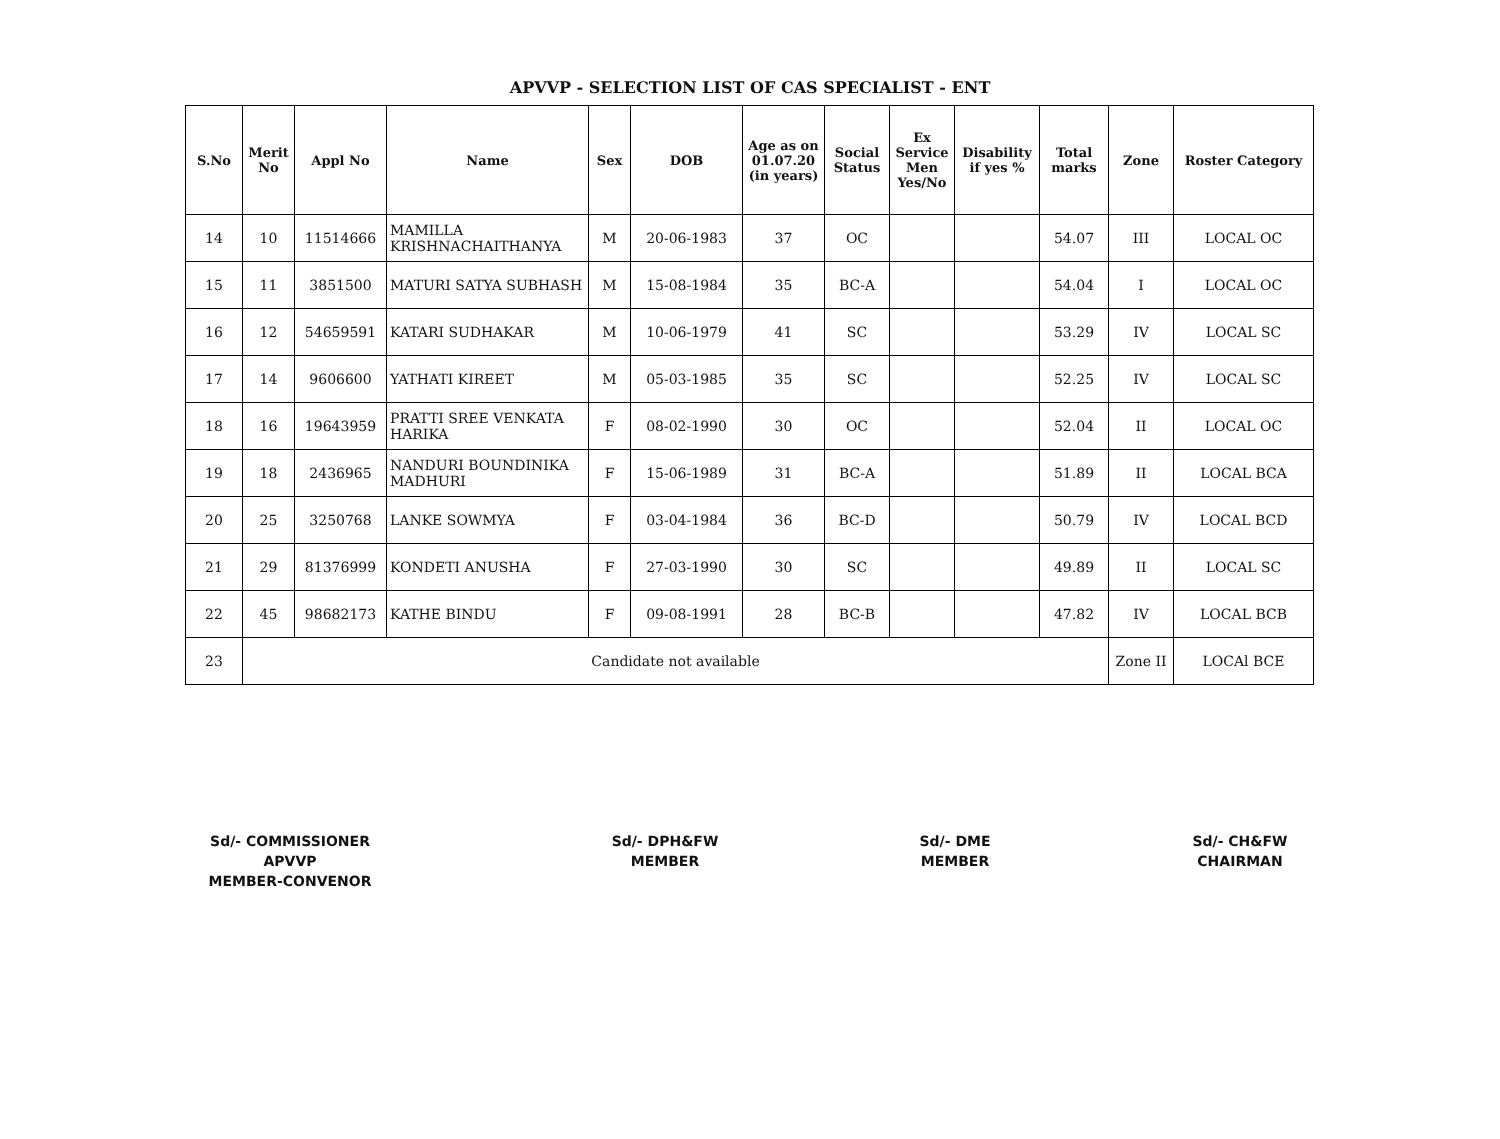APVVP - SELECTION LIST OF CAS SPECIALIST - ENT
| S.No | Merit No | Appl No | Name | Sex | DOB | Age as on 01.07.20 (in years) | Social Status | Ex Service Men Yes/No | Disability if yes % | Total marks | Zone | Roster Category |
| --- | --- | --- | --- | --- | --- | --- | --- | --- | --- | --- | --- | --- |
| 14 | 10 | 11514666 | MAMILLA KRISHNACHAITHANYA | M | 20-06-1983 | 37 | OC | | | 54.07 | III | LOCAL OC |
| 15 | 11 | 3851500 | MATURI SATYA SUBHASH | M | 15-08-1984 | 35 | BC-A | | | 54.04 | I | LOCAL OC |
| 16 | 12 | 54659591 | KATARI SUDHAKAR | M | 10-06-1979 | 41 | SC | | | 53.29 | IV | LOCAL SC |
| 17 | 14 | 9606600 | YATHATI KIREET | M | 05-03-1985 | 35 | SC | | | 52.25 | IV | LOCAL SC |
| 18 | 16 | 19643959 | PRATTI SREE VENKATA HARIKA | F | 08-02-1990 | 30 | OC | | | 52.04 | II | LOCAL OC |
| 19 | 18 | 2436965 | NANDURI BOUNDINIKA MADHURI | F | 15-06-1989 | 31 | BC-A | | | 51.89 | II | LOCAL BCA |
| 20 | 25 | 3250768 | LANKE SOWMYA | F | 03-04-1984 | 36 | BC-D | | | 50.79 | IV | LOCAL BCD |
| 21 | 29 | 81376999 | KONDETI ANUSHA | F | 27-03-1990 | 30 | SC | | | 49.89 | II | LOCAL SC |
| 22 | 45 | 98682173 | KATHE BINDU | F | 09-08-1991 | 28 | BC-B | | | 47.82 | IV | LOCAL BCB |
| 23 | Candidate not available | | | | | | | | | | Zone II | LOCAl BCE |
Sd/- COMMISSIONER
APVVP
MEMBER-CONVENOR
Sd/- DPH&FW
MEMBER
Sd/- DME
MEMBER
Sd/- CH&FW
CHAIRMAN